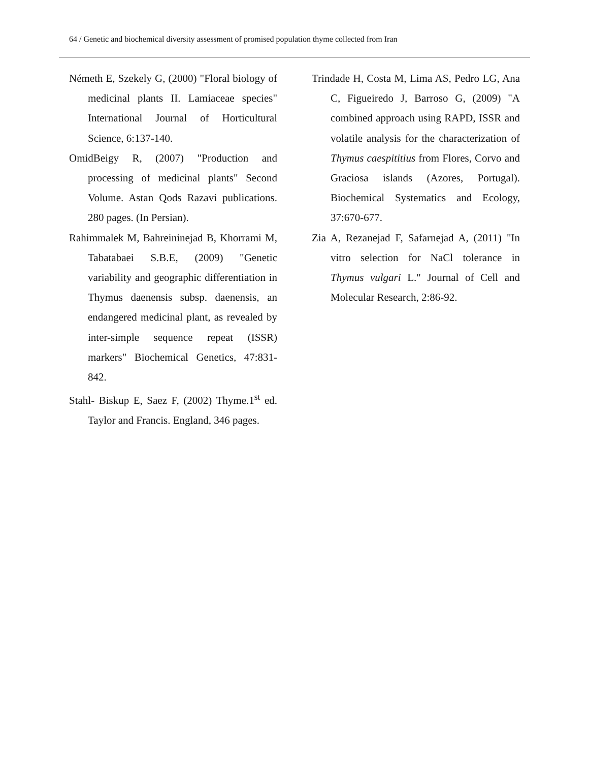64 / Genetic and biochemical diversity assessment of promised population thyme collected from Iran
Németh E, Szekely G, (2000) "Floral biology of medicinal plants II. Lamiaceae species" International Journal of Horticultural Science, 6:137-140.
OmidBeigy R, (2007) "Production and processing of medicinal plants" Second Volume. Astan Qods Razavi publications. 280 pages. (In Persian).
Rahimmalek M, Bahreininejad B, Khorrami M, Tabatabaei S.B.E, (2009) "Genetic variability and geographic differentiation in Thymus daenensis subsp. daenensis, an endangered medicinal plant, as revealed by inter-simple sequence repeat (ISSR) markers" Biochemical Genetics, 47:831-842.
Stahl- Biskup E, Saez F, (2002) Thyme.1<sup>st</sup> ed. Taylor and Francis. England, 346 pages.
Trindade H, Costa M, Lima AS, Pedro LG, Ana C, Figueiredo J, Barroso G, (2009) "A combined approach using RAPD, ISSR and volatile analysis for the characterization of Thymus caespititius from Flores, Corvo and Graciosa islands (Azores, Portugal). Biochemical Systematics and Ecology, 37:670-677.
Zia A, Rezanejad F, Safarnejad A, (2011) "In vitro selection for NaCl tolerance in Thymus vulgari L." Journal of Cell and Molecular Research, 2:86-92.